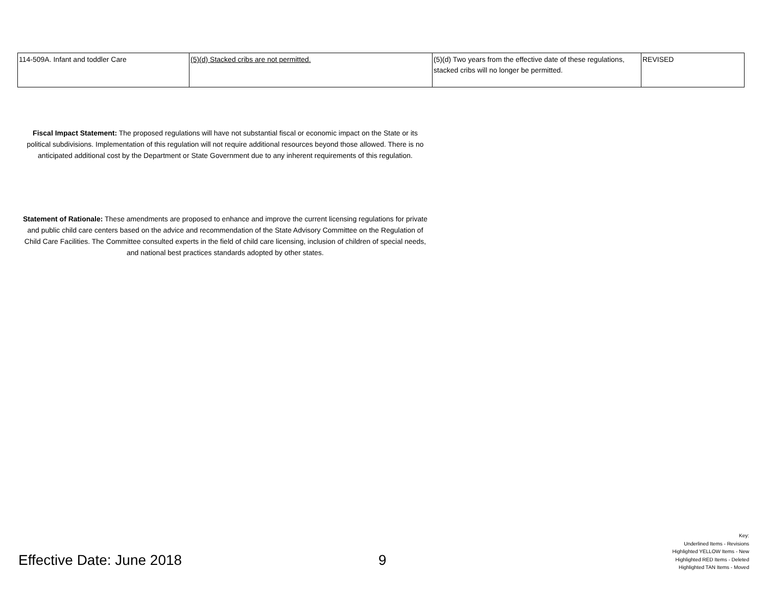| 114-509A. Infant and toddler Care | (5)(d) Stacked cribs are not permitted. | (5)(d) Two years from the effective date of these regulations, stacked cribs will no longer be permitted. | REVISED |
Fiscal Impact Statement: The proposed regulations will have not substantial fiscal or economic impact on the State or its political subdivisions. Implementation of this regulation will not require additional resources beyond those allowed. There is no anticipated additional cost by the Department or State Government due to any inherent requirements of this regulation.
Statement of Rationale: These amendments are proposed to enhance and improve the current licensing regulations for private and public child care centers based on the advice and recommendation of the State Advisory Committee on the Regulation of Child Care Facilities. The Committee consulted experts in the field of child care licensing, inclusion of children of special needs, and national best practices standards adopted by other states.
Effective Date: June 2018 9
Key:
Underlined Items - Revisions
Highlighted YELLOW Items - New
Highlighted RED Items - Deleted
Highlighted TAN Items - Moved